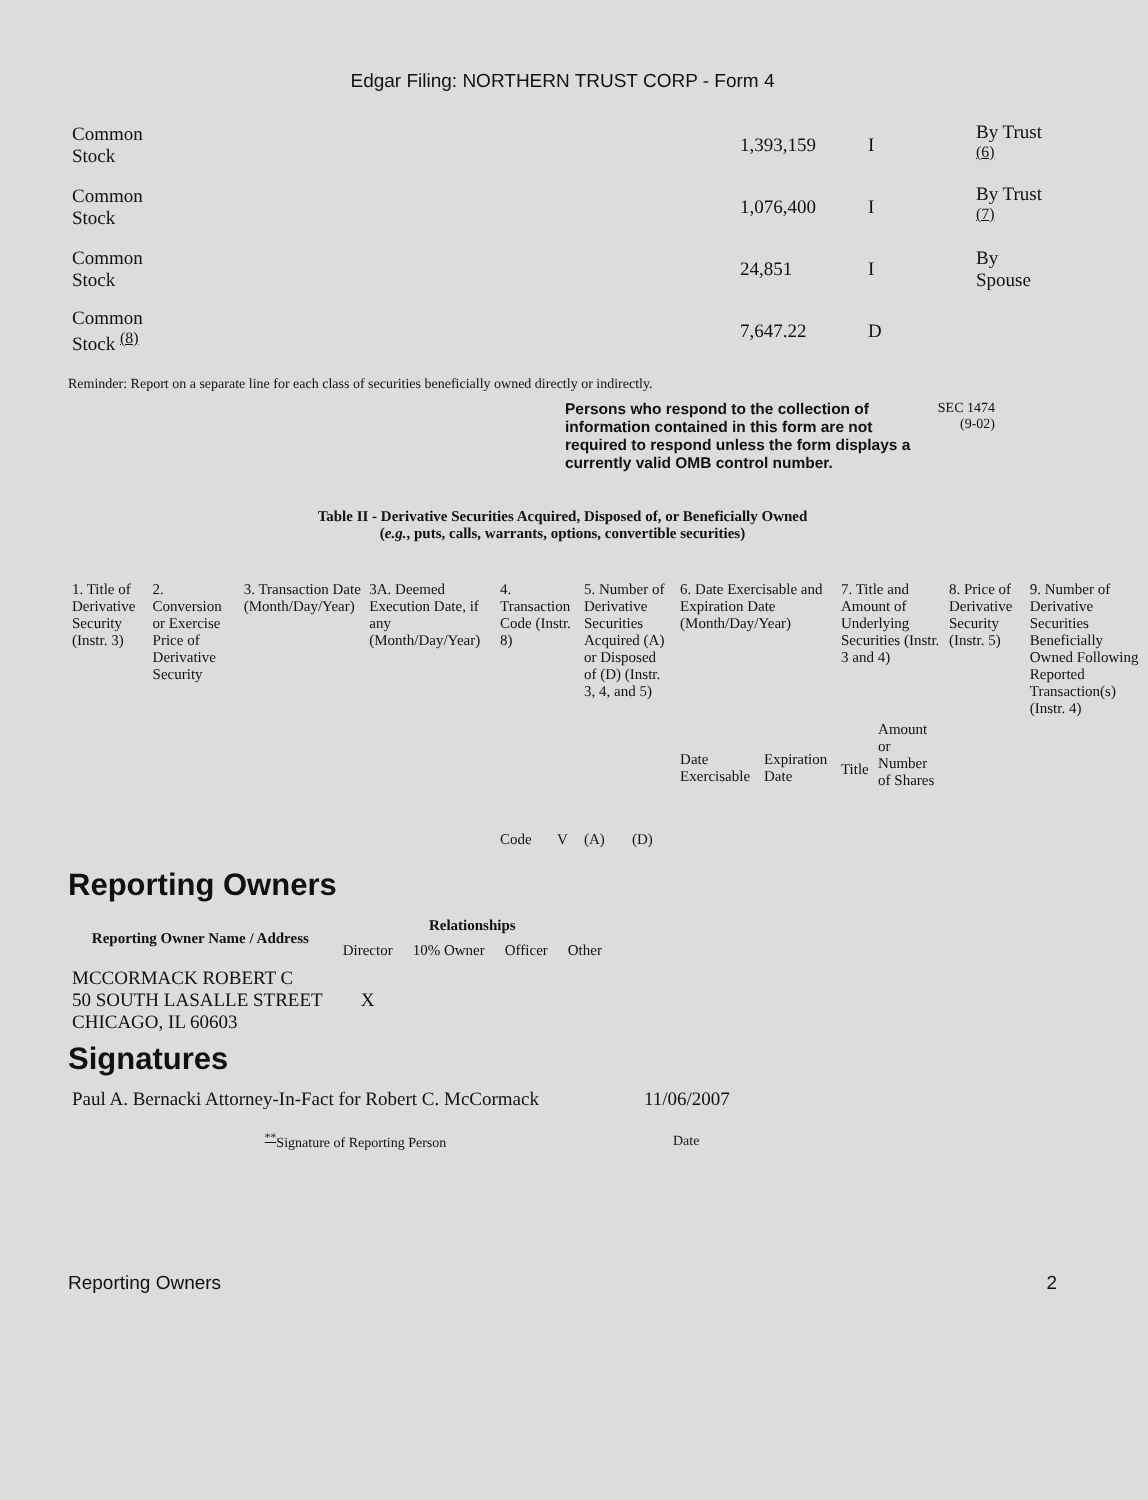Edgar Filing: NORTHERN TRUST CORP - Form 4
| Common Stock | 1,393,159 | I | By Trust <sup>(6)</sup> |
| Common Stock | 1,076,400 | I | By Trust <sup>(7)</sup> |
| Common Stock | 24,851 | I | By Spouse |
| Common Stock <sup>(8)</sup> | 7,647.22 | D | |
Reminder: Report on a separate line for each class of securities beneficially owned directly or indirectly.
Persons who respond to the collection of information contained in this form are not required to respond unless the form displays a currently valid OMB control number. SEC 1474
(9-02)
Table II - Derivative Securities Acquired, Disposed of, or Beneficially Owned
(e.g., puts, calls, warrants, options, convertible securities)
| 1. Title of Derivative Security (Instr. 3) | 2. Conversion or Exercise Price of Derivative Security | 3. Transaction Date (Month/Day/Year) | 3A. Deemed Execution Date, if any (Month/Day/Year) | 4. Transaction Code (Instr. 8) | | 5. Number of Derivative Securities Acquired (A) or Disposed of (D) (Instr. 3, 4, and 5) | | 6. Date Exercisable and Expiration Date (Month/Day/Year) | | 7. Title and Amount of Underlying Securities (Instr. 3 and 4) | | 8. Price of Derivative Security (Instr. 5) | 9. Number of Derivative Securities Beneficially Owned Following Reported Transaction(s) (Instr. 4) |
| --- | --- | --- | --- | --- | --- | --- | --- | --- | --- | --- | --- | --- | --- |
| | | | | Code | V | (A) | (D) | Date Exercisable | Expiration Date | Title | Amount or Number of Shares | | |
Reporting Owners
| Reporting Owner Name / Address | Relationships | | | |
| --- | --- | --- | --- | --- |
| | Director | 10% Owner | Officer | Other |
| MCCORMACK ROBERT C 50 SOUTH LASALLE STREET CHICAGO, IL 60603 | X | | | |
Signatures
| Paul A. Bernacki Attorney-In-Fact for Robert C. McCormack | 11/06/2007 |
| <sup>**</sup> Signature of Reporting Person | Date |
Reporting Owners 2